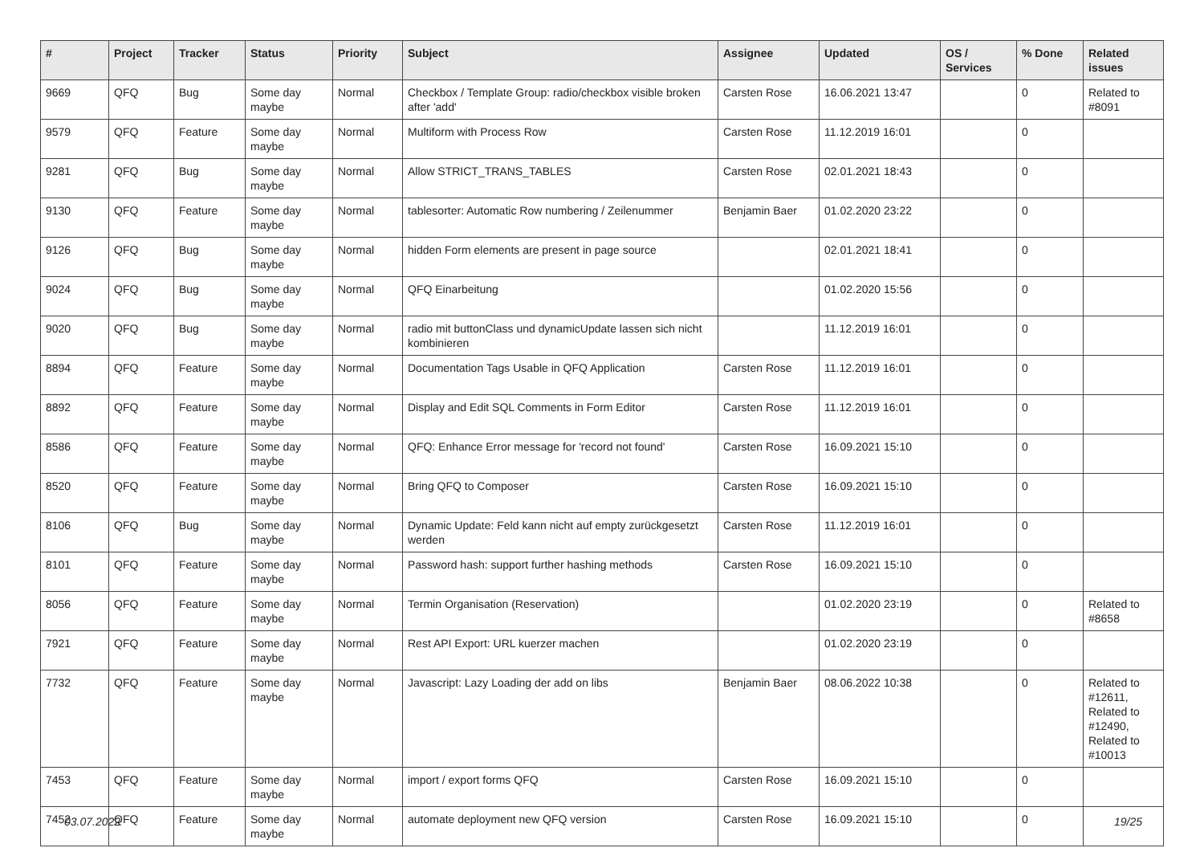| # | Project | Tracker | Status | Priority | Subject | Assignee | Updated | OS / Services | % Done | Related issues |
| --- | --- | --- | --- | --- | --- | --- | --- | --- | --- | --- |
| 9669 | QFQ | Bug | Some day maybe | Normal | Checkbox / Template Group: radio/checkbox visible broken after 'add' | Carsten Rose | 16.06.2021 13:47 | | 0 | Related to #8091 |
| 9579 | QFQ | Feature | Some day maybe | Normal | Multiform with Process Row | Carsten Rose | 11.12.2019 16:01 | | 0 | |
| 9281 | QFQ | Bug | Some day maybe | Normal | Allow STRICT_TRANS_TABLES | Carsten Rose | 02.01.2021 18:43 | | 0 | |
| 9130 | QFQ | Feature | Some day maybe | Normal | tablesorter: Automatic Row numbering / Zeilenummer | Benjamin Baer | 01.02.2020 23:22 | | 0 | |
| 9126 | QFQ | Bug | Some day maybe | Normal | hidden Form elements are present in page source | | 02.01.2021 18:41 | | 0 | |
| 9024 | QFQ | Bug | Some day maybe | Normal | QFQ Einarbeitung | | 01.02.2020 15:56 | | 0 | |
| 9020 | QFQ | Bug | Some day maybe | Normal | radio mit buttonClass und dynamicUpdate lassen sich nicht kombinieren | | 11.12.2019 16:01 | | 0 | |
| 8894 | QFQ | Feature | Some day maybe | Normal | Documentation Tags Usable in QFQ Application | Carsten Rose | 11.12.2019 16:01 | | 0 | |
| 8892 | QFQ | Feature | Some day maybe | Normal | Display and Edit SQL Comments in Form Editor | Carsten Rose | 11.12.2019 16:01 | | 0 | |
| 8586 | QFQ | Feature | Some day maybe | Normal | QFQ: Enhance Error message for 'record not found' | Carsten Rose | 16.09.2021 15:10 | | 0 | |
| 8520 | QFQ | Feature | Some day maybe | Normal | Bring QFQ to Composer | Carsten Rose | 16.09.2021 15:10 | | 0 | |
| 8106 | QFQ | Bug | Some day maybe | Normal | Dynamic Update: Feld kann nicht auf empty zurückgesetzt werden | Carsten Rose | 11.12.2019 16:01 | | 0 | |
| 8101 | QFQ | Feature | Some day maybe | Normal | Password hash: support further hashing methods | Carsten Rose | 16.09.2021 15:10 | | 0 | |
| 8056 | QFQ | Feature | Some day maybe | Normal | Termin Organisation (Reservation) | | 01.02.2020 23:19 | | 0 | Related to #8658 |
| 7921 | QFQ | Feature | Some day maybe | Normal | Rest API Export: URL kuerzer machen | | 01.02.2020 23:19 | | 0 | |
| 7732 | QFQ | Feature | Some day maybe | Normal | Javascript: Lazy Loading der add on libs | Benjamin Baer | 08.06.2022 10:38 | | 0 | Related to #12611, Related to #12490, Related to #10013 |
| 7453 | QFQ | Feature | Some day maybe | Normal | import / export forms QFQ | Carsten Rose | 16.09.2021 15:10 | | 0 | |
| 7452 | QFQ | Feature | Some day maybe | Normal | automate deployment new QFQ version | Carsten Rose | 16.09.2021 15:10 | | 0 | |
03.07.2022 19/25